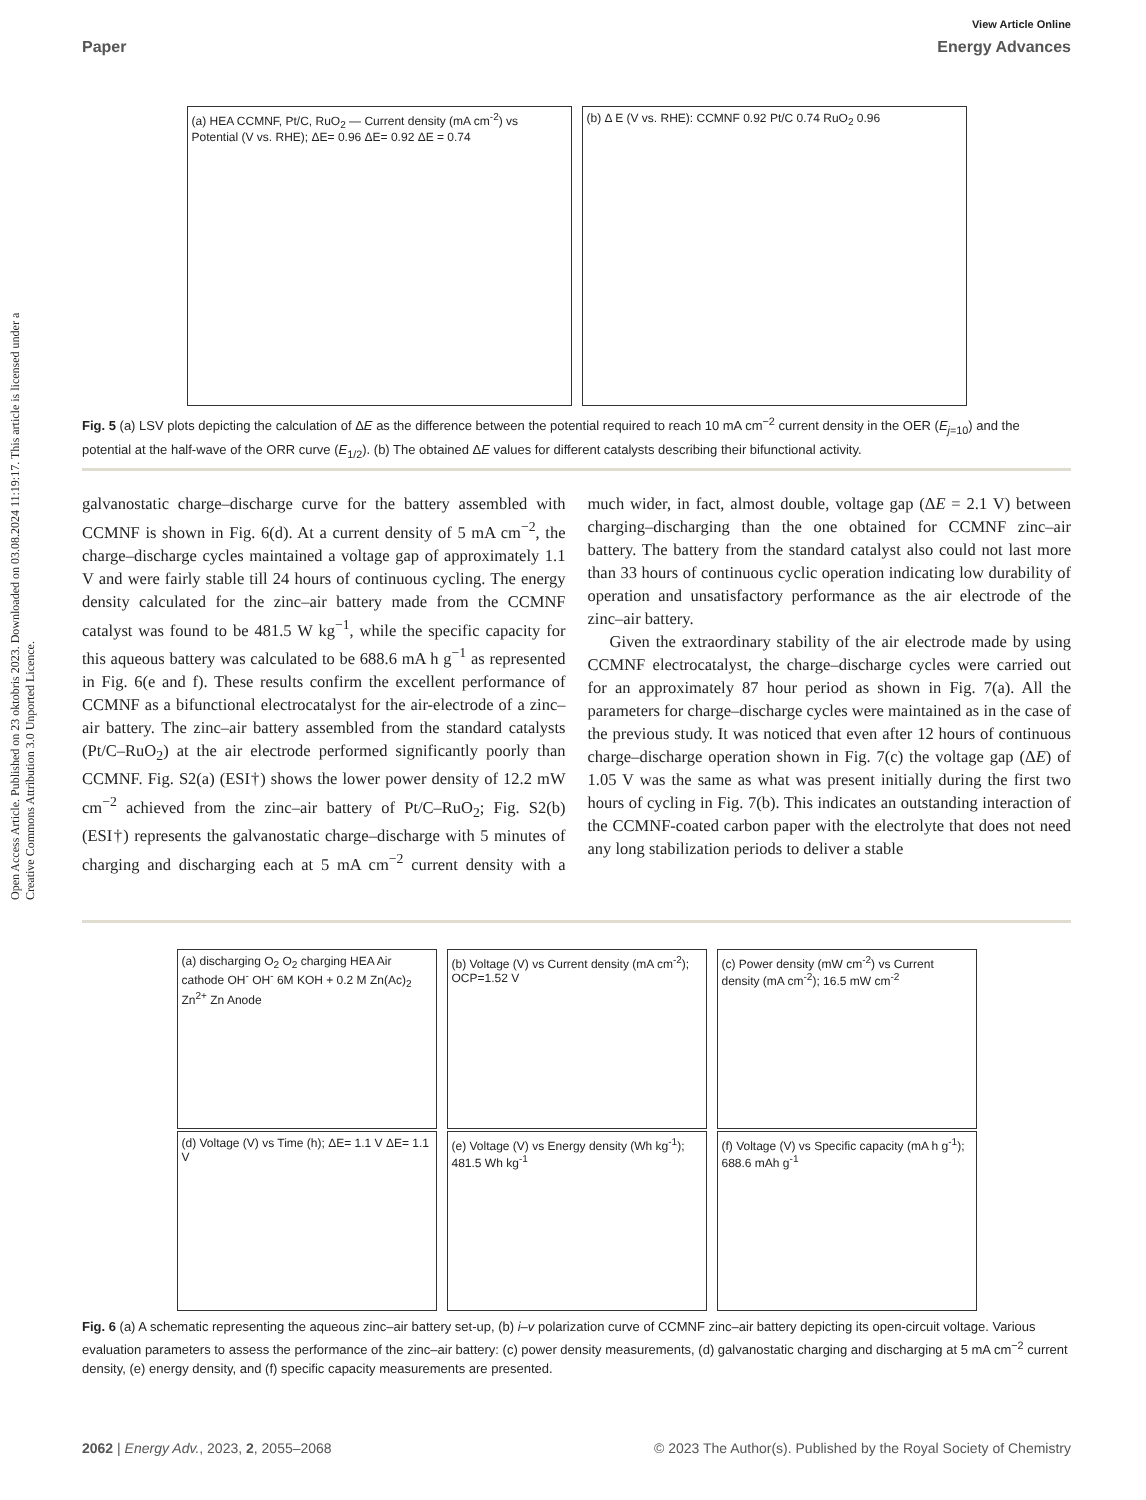View Article Online
Paper Energy Advances
Open Access Article. Published on 23 oktobris 2023. Downloaded on 03.08.2024 11:19:17. This article is licensed under a Creative Commons Attribution 3.0 Unported Licence.
(a) HEA CCMNF, Pt/C, RuO<sub>2</sub> — Current density (mA cm<sup>-2</sup>) vs Potential (V vs. RHE); ΔE= 0.96 ΔE= 0.92 ΔE = 0.74
(b) Δ E (V vs. RHE): CCMNF 0.92 Pt/C 0.74 RuO<sub>2</sub> 0.96
Fig. 5 (a) LSV plots depicting the calculation of ΔE as the difference between the potential required to reach 10 mA cm<sup>−2</sup> current density in the OER (E<sub>j=10</sub>) and the potential at the half-wave of the ORR curve (E<sub>1/2</sub>). (b) The obtained ΔE values for different catalysts describing their bifunctional activity.
galvanostatic charge–discharge curve for the battery assembled with CCMNF is shown in Fig. 6(d). At a current density of 5 mA cm<sup>−2</sup>, the charge–discharge cycles maintained a voltage gap of approximately 1.1 V and were fairly stable till 24 hours of continuous cycling. The energy density calculated for the zinc–air battery made from the CCMNF catalyst was found to be 481.5 W kg<sup>−1</sup>, while the specific capacity for this aqueous battery was calculated to be 688.6 mA h g<sup>−1</sup> as represented in Fig. 6(e and f). These results confirm the excellent performance of CCMNF as a bifunctional electrocatalyst for the air-electrode of a zinc–air battery. The zinc–air battery assembled from the standard catalysts (Pt/C–RuO<sub>2</sub>) at the air electrode performed significantly poorly than CCMNF. Fig. S2(a) (ESI†) shows the lower power density of 12.2 mW cm<sup>−2</sup> achieved from the zinc–air battery of Pt/C–RuO<sub>2</sub>; Fig. S2(b) (ESI†) represents the galvanostatic charge–discharge with 5 minutes of charging and discharging each at 5 mA cm<sup>−2</sup> current density with a much wider, in fact, almost double, voltage gap (ΔE = 2.1 V) between charging–discharging than the one obtained for CCMNF zinc–air battery. The battery from the standard catalyst also could not last more than 33 hours of continuous cyclic operation indicating low durability of operation and unsatisfactory performance as the air electrode of the zinc–air battery.
Given the extraordinary stability of the air electrode made by using CCMNF electrocatalyst, the charge–discharge cycles were carried out for an approximately 87 hour period as shown in Fig. 7(a). All the parameters for charge–discharge cycles were maintained as in the case of the previous study. It was noticed that even after 12 hours of continuous charge–discharge operation shown in Fig. 7(c) the voltage gap (ΔE) of 1.05 V was the same as what was present initially during the first two hours of cycling in Fig. 7(b). This indicates an outstanding interaction of the CCMNF-coated carbon paper with the electrolyte that does not need any long stabilization periods to deliver a stable
(a) discharging O<sub>2</sub> O<sub>2</sub> charging HEA Air cathode OH<sup>-</sup> OH<sup>-</sup> 6M KOH + 0.2 M Zn(Ac)<sub>2</sub> Zn<sup>2+</sup> Zn Anode
(b) Voltage (V) vs Current density (mA cm<sup>-2</sup>); OCP=1.52 V
(c) Power density (mW cm<sup>-2</sup>) vs Current density (mA cm<sup>-2</sup>); 16.5 mW cm<sup>-2</sup>
(d) Voltage (V) vs Time (h); ΔE= 1.1 V ΔE= 1.1 V
(e) Voltage (V) vs Energy density (Wh kg<sup>-1</sup>); 481.5 Wh kg<sup>-1</sup>
(f) Voltage (V) vs Specific capacity (mA h g<sup>-1</sup>); 688.6 mAh g<sup>-1</sup>
Fig. 6 (a) A schematic representing the aqueous zinc–air battery set-up, (b) i–v polarization curve of CCMNF zinc–air battery depicting its open-circuit voltage. Various evaluation parameters to assess the performance of the zinc–air battery: (c) power density measurements, (d) galvanostatic charging and discharging at 5 mA cm<sup>−2</sup> current density, (e) energy density, and (f) specific capacity measurements are presented.
2062 | Energy Adv., 2023, 2, 2055–2068 © 2023 The Author(s). Published by the Royal Society of Chemistry